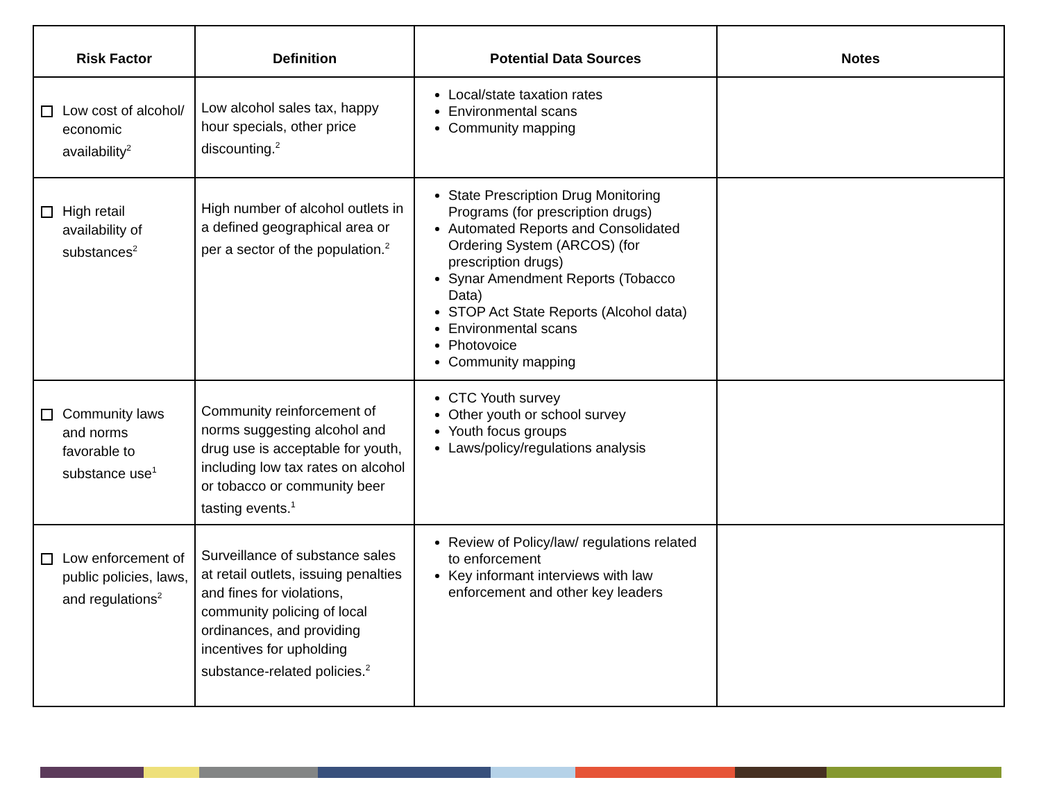| Risk Factor | Definition | Potential Data Sources | Notes |
| --- | --- | --- | --- |
| Low cost of alcohol/ economic availability<sup>2</sup> | Low alcohol sales tax, happy hour specials, other price discounting.<sup>2</sup> | Local/state taxation rates Environmental scans Community mapping | |
| High retail availability of substances<sup>2</sup> | High number of alcohol outlets in a defined geographical area or per a sector of the population.<sup>2</sup> | State Prescription Drug Monitoring Programs (for prescription drugs) Automated Reports and Consolidated Ordering System (ARCOS) (for prescription drugs) Synar Amendment Reports (Tobacco Data) STOP Act State Reports (Alcohol data) Environmental scans Photovoice Community mapping | |
| Community laws and norms favorable to substance use<sup>1</sup> | Community reinforcement of norms suggesting alcohol and drug use is acceptable for youth, including low tax rates on alcohol or tobacco or community beer tasting events.<sup>1</sup> | CTC Youth survey Other youth or school survey Youth focus groups Laws/policy/regulations analysis | |
| Low enforcement of public policies, laws, and regulations<sup>2</sup> | Surveillance of substance sales at retail outlets, issuing penalties and fines for violations, community policing of local ordinances, and providing incentives for upholding substance-related policies.<sup>2</sup> | Review of Policy/law/ regulations related to enforcement Key informant interviews with law enforcement and other key leaders | |